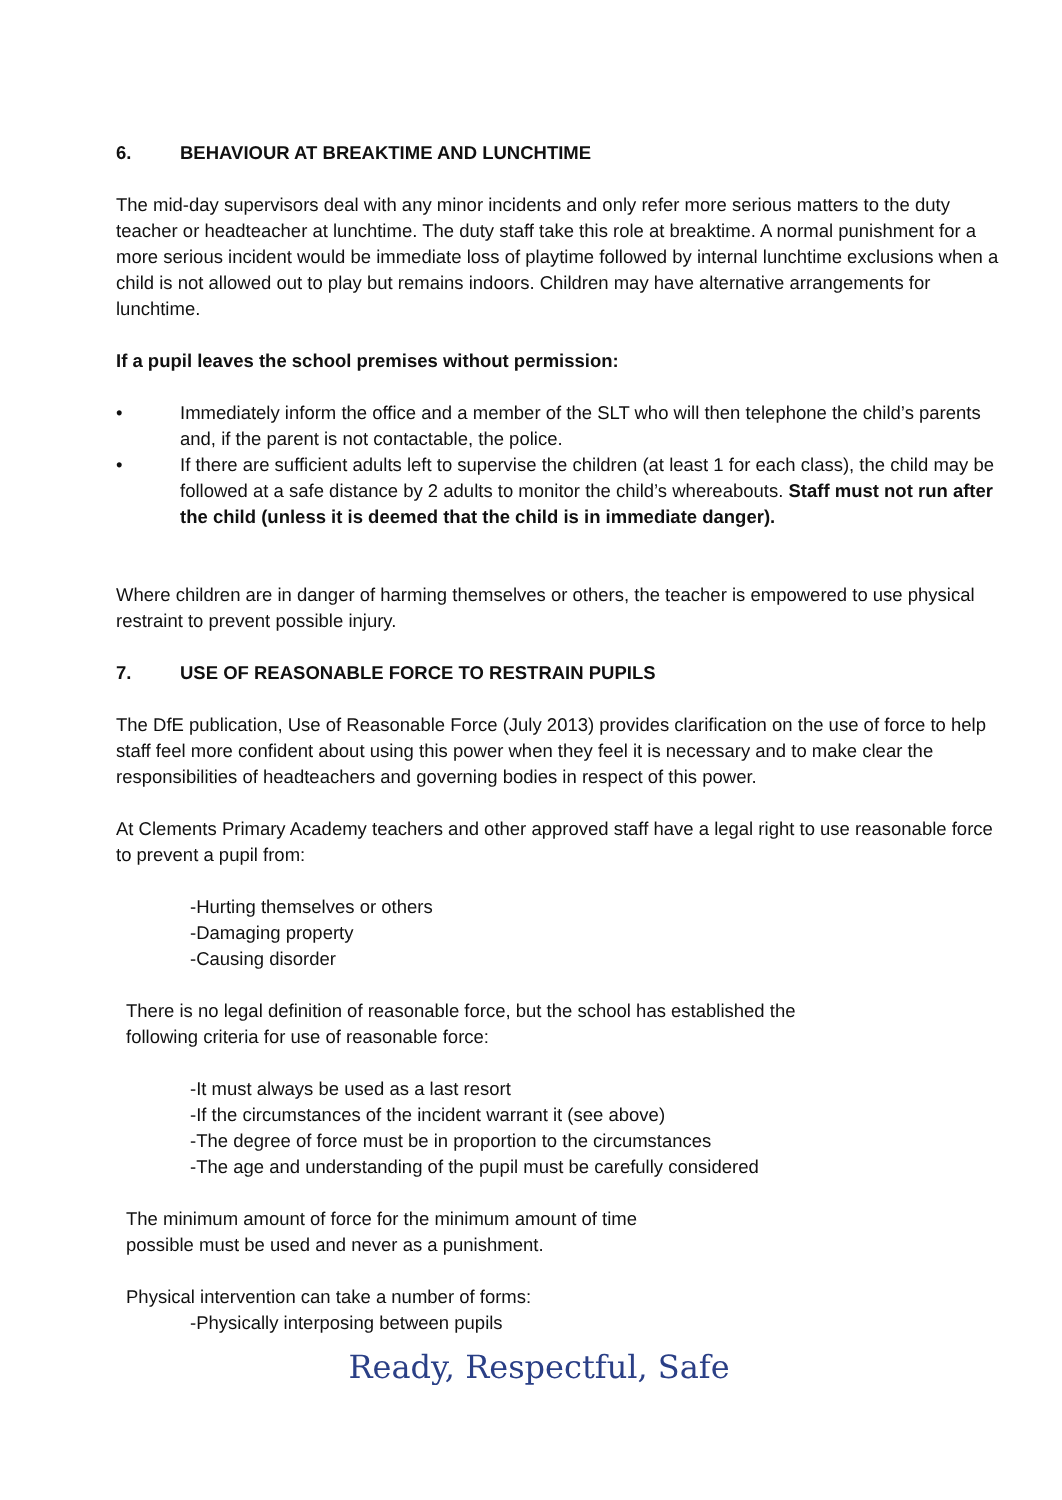6. BEHAVIOUR AT BREAKTIME AND LUNCHTIME
The mid-day supervisors deal with any minor incidents and only refer more serious matters to the duty teacher or headteacher at lunchtime. The duty staff take this role at breaktime. A normal punishment for a more serious incident would be immediate loss of playtime followed by internal lunchtime exclusions when a child is not allowed out to play but remains indoors. Children may have alternative arrangements for lunchtime.
If a pupil leaves the school premises without permission:
• Immediately inform the office and a member of the SLT who will then telephone the child’s parents and, if the parent is not contactable, the police.
• If there are sufficient adults left to supervise the children (at least 1 for each class), the child may be followed at a safe distance by 2 adults to monitor the child’s whereabouts. Staff must not run after the child (unless it is deemed that the child is in immediate danger).
Where children are in danger of harming themselves or others, the teacher is empowered to use physical restraint to prevent possible injury.
7. USE OF REASONABLE FORCE TO RESTRAIN PUPILS
The DfE publication, Use of Reasonable Force (July 2013) provides clarification on the use of force to help staff feel more confident about using this power when they feel it is necessary and to make clear the responsibilities of headteachers and governing bodies in respect of this power.
At Clements Primary Academy teachers and other approved staff have a legal right to use reasonable force to prevent a pupil from:
-Hurting themselves or others
-Damaging property
-Causing disorder
There is no legal definition of reasonable force, but the school has established the
following criteria for use of reasonable force:
-It must always be used as a last resort
-If the circumstances of the incident warrant it (see above)
-The degree of force must be in proportion to the circumstances
-The age and understanding of the pupil must be carefully considered
The minimum amount of force for the minimum amount of time
possible must be used and never as a punishment.
Physical intervention can take a number of forms:
-Physically interposing between pupils
Ready, Respectful, Safe